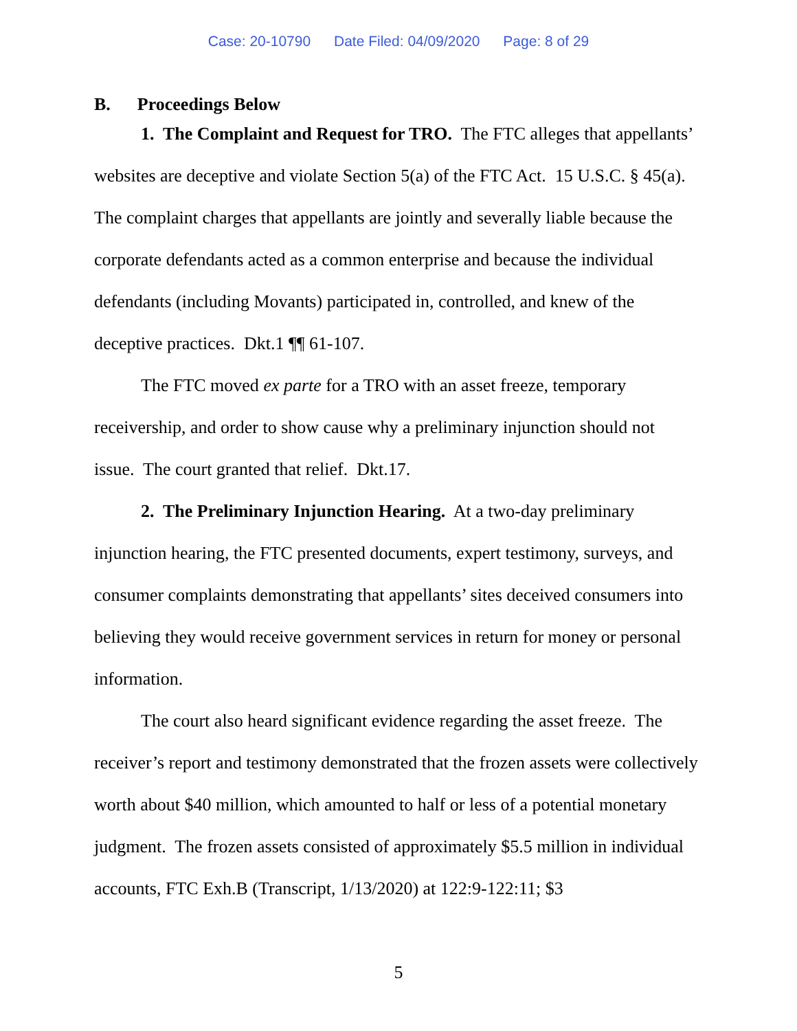Case: 20-10790 Date Filed: 04/09/2020 Page: 8 of 29
B. Proceedings Below
1. The Complaint and Request for TRO. The FTC alleges that appellants’ websites are deceptive and violate Section 5(a) of the FTC Act. 15 U.S.C. § 45(a). The complaint charges that appellants are jointly and severally liable because the corporate defendants acted as a common enterprise and because the individual defendants (including Movants) participated in, controlled, and knew of the deceptive practices. Dkt.1 ¶¶ 61-107.
The FTC moved ex parte for a TRO with an asset freeze, temporary receivership, and order to show cause why a preliminary injunction should not issue. The court granted that relief. Dkt.17.
2. The Preliminary Injunction Hearing. At a two-day preliminary injunction hearing, the FTC presented documents, expert testimony, surveys, and consumer complaints demonstrating that appellants’ sites deceived consumers into believing they would receive government services in return for money or personal information.
The court also heard significant evidence regarding the asset freeze. The receiver’s report and testimony demonstrated that the frozen assets were collectively worth about $40 million, which amounted to half or less of a potential monetary judgment. The frozen assets consisted of approximately $5.5 million in individual accounts, FTC Exh.B (Transcript, 1/13/2020) at 122:9-122:11; $3
5